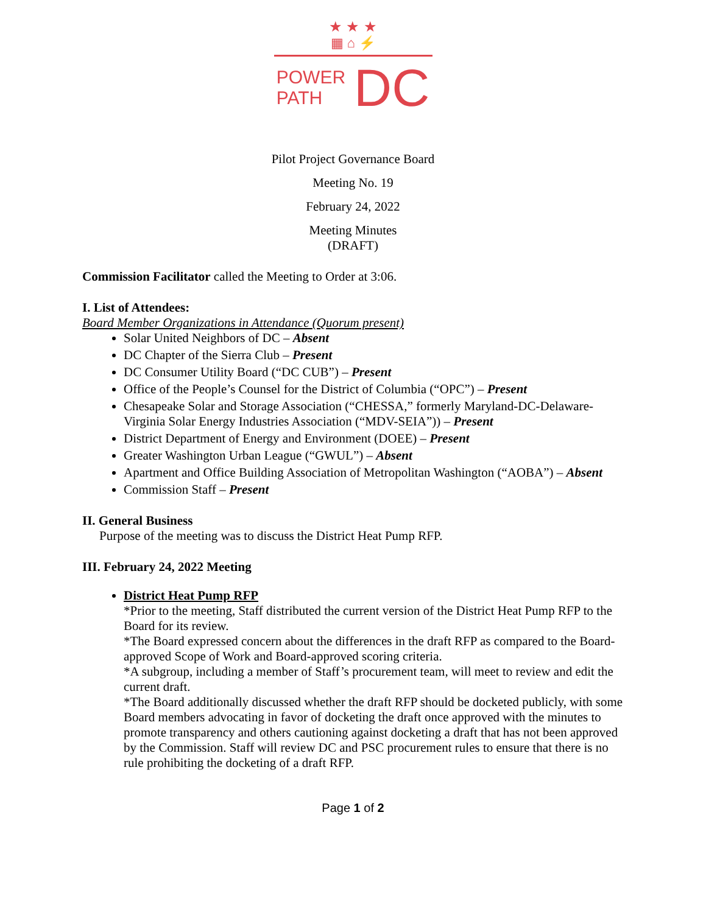★ ★ ★
▦ ⌂ ⚡
POWER
PATH
DC
Pilot Project Governance Board
Meeting No. 19
February 24, 2022
Meeting Minutes
(DRAFT)
Commission Facilitator called the Meeting to Order at 3:06.
I. List of Attendees:
Board Member Organizations in Attendance (Quorum present)
Solar United Neighbors of DC – Absent
DC Chapter of the Sierra Club – Present
DC Consumer Utility Board (“DC CUB”) – Present
Office of the People’s Counsel for the District of Columbia (“OPC”) – Present
Chesapeake Solar and Storage Association (“CHESSA,” formerly Maryland-DC-Delaware-Virginia Solar Energy Industries Association (“MDV-SEIA”)) – Present
District Department of Energy and Environment (DOEE) – Present
Greater Washington Urban League (“GWUL”) – Absent
Apartment and Office Building Association of Metropolitan Washington (“AOBA”) – Absent
Commission Staff – Present
II. General Business
Purpose of the meeting was to discuss the District Heat Pump RFP.
III. February 24, 2022 Meeting
District Heat Pump RFP
*Prior to the meeting, Staff distributed the current version of the District Heat Pump RFP to the Board for its review.
*The Board expressed concern about the differences in the draft RFP as compared to the Board-approved Scope of Work and Board-approved scoring criteria.
*A subgroup, including a member of Staff’s procurement team, will meet to review and edit the current draft.
*The Board additionally discussed whether the draft RFP should be docketed publicly, with some Board members advocating in favor of docketing the draft once approved with the minutes to promote transparency and others cautioning against docketing a draft that has not been approved by the Commission. Staff will review DC and PSC procurement rules to ensure that there is no rule prohibiting the docketing of a draft RFP.
Page 1 of 2